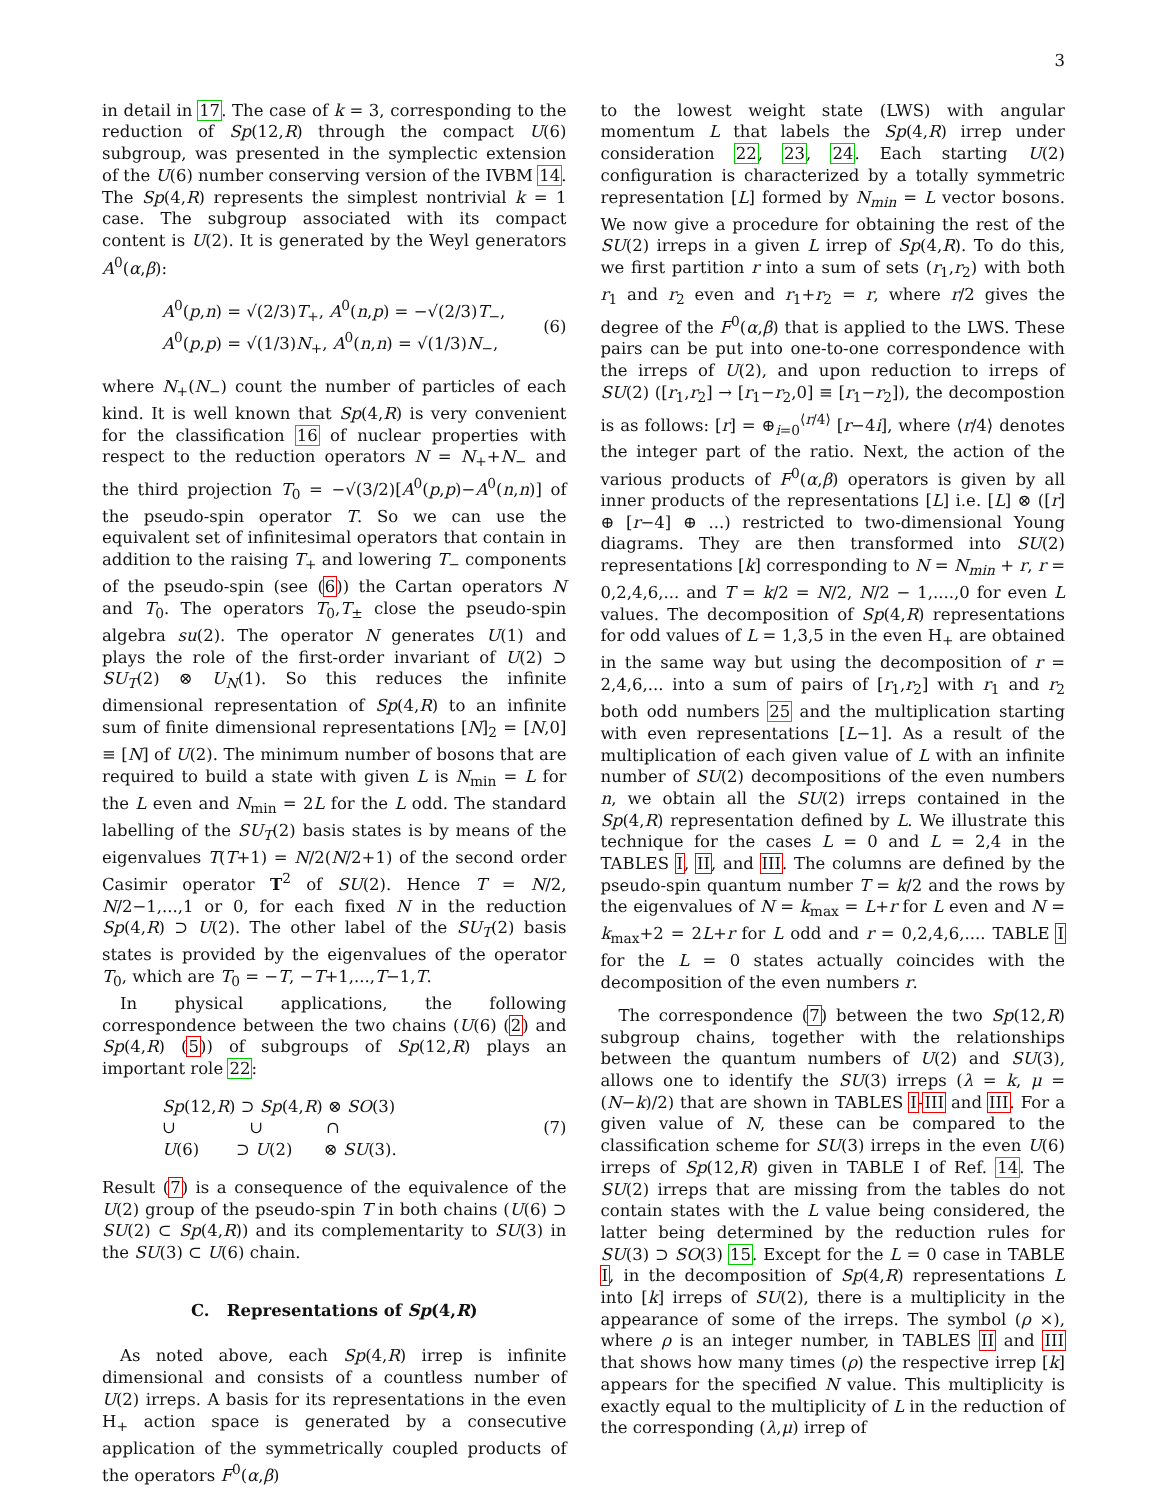3
in detail in 17. The case of k = 3, corresponding to the reduction of Sp(12,R) through the compact U(6) subgroup, was presented in the symplectic extension of the U(6) number conserving version of the IVBM 14. The Sp(4,R) represents the simplest nontrivial k = 1 case. The subgroup associated with its compact content is U(2). It is generated by the Weyl generators A<sup>0</sup>(α,β):
A<sup>0</sup>(p,n) = √(2/3)T<sub>+</sub>, A<sup>0</sup>(n,p) = −√(2/3)T<sub>−</sub>,
A<sup>0</sup>(p,p) = √(1/3)N<sub>+</sub>, A<sup>0</sup>(n,n) = √(1/3)N<sub>−</sub>,
(6)
where N<sub>+</sub>(N<sub>−</sub>) count the number of particles of each kind. It is well known that Sp(4,R) is very convenient for the classification 16 of nuclear properties with respect to the reduction operators N = N<sub>+</sub>+N<sub>−</sub> and the third projection T<sub>0</sub> = −√(3/2)[A<sup>0</sup>(p,p)−A<sup>0</sup>(n,n)] of the pseudo-spin operator T. So we can use the equivalent set of infinitesimal operators that contain in addition to the raising T<sub>+</sub> and lowering T<sub>−</sub> components of the pseudo-spin (see (6)) the Cartan operators N and T<sub>0</sub>. The operators T<sub>0</sub>,T<sub>±</sub> close the pseudo-spin algebra su(2). The operator N generates U(1) and plays the role of the first-order invariant of U(2) ⊃ SU<sub>T</sub>(2) ⊗ U<sub>N</sub>(1). So this reduces the infinite dimensional representation of Sp(4,R) to an infinite sum of finite dimensional representations [N]<sub>2</sub> = [N,0] ≡ [N] of U(2). The minimum number of bosons that are required to build a state with given L is N<sub>min</sub> = L for the L even and N<sub>min</sub> = 2L for the L odd. The standard labelling of the SU<sub>T</sub>(2) basis states is by means of the eigenvalues T(T+1) = N/2(N/2+1) of the second order Casimir operator T<sup>2</sup> of SU(2). Hence T = N/2, N/2−1,...,1 or 0, for each fixed N in the reduction Sp(4,R) ⊃ U(2). The other label of the SU<sub>T</sub>(2) basis states is provided by the eigenvalues of the operator T<sub>0</sub>, which are T<sub>0</sub> = −T, −T+1,...,T−1,T.
In physical applications, the following correspondence between the two chains (U(6) (2) and Sp(4,R) (5)) of subgroups of Sp(12,R) plays an important role 22:
Sp(12,R) ⊃ Sp(4,R) ⊗ SO(3)
∪ ∪ ∩
U(6) ⊃ U(2) ⊗ SU(3).
(7)
Result (7) is a consequence of the equivalence of the U(2) group of the pseudo-spin T in both chains (U(6) ⊃ SU(2) ⊂ Sp(4,R)) and its complementarity to SU(3) in the SU(3) ⊂ U(6) chain.
C. Representations of Sp(4,R)
As noted above, each Sp(4,R) irrep is infinite dimensional and consists of a countless number of U(2) irreps. A basis for its representations in the even H<sub>+</sub> action space is generated by a consecutive application of the symmetrically coupled products of the operators F<sup>0</sup>(α,β)
to the lowest weight state (LWS) with angular momentum L that labels the Sp(4,R) irrep under consideration 22, 23, 24. Each starting U(2) configuration is characterized by a totally symmetric representation [L] formed by N<sub>min</sub> = L vector bosons. We now give a procedure for obtaining the rest of the SU(2) irreps in a given L irrep of Sp(4,R). To do this, we first partition r into a sum of sets (r<sub>1</sub>,r<sub>2</sub>) with both r<sub>1</sub> and r<sub>2</sub> even and r<sub>1</sub>+r<sub>2</sub> = r, where r/2 gives the degree of the F<sup>0</sup>(α,β) that is applied to the LWS. These pairs can be put into one-to-one correspondence with the irreps of U(2), and upon reduction to irreps of SU(2) ([r<sub>1</sub>,r<sub>2</sub>] → [r<sub>1</sub>−r<sub>2</sub>,0] ≡ [r<sub>1</sub>−r<sub>2</sub>]), the decompostion is as follows: [r] = ⊕<sub>i=0</sub><sup>⟨r/4⟩</sup> [r−4i], where ⟨r/4⟩ denotes the integer part of the ratio. Next, the action of the various products of F<sup>0</sup>(α,β) operators is given by all inner products of the representations [L] i.e. [L] ⊗ ([r] ⊕ [r−4] ⊕ ...) restricted to two-dimensional Young diagrams. They are then transformed into SU(2) representations [k] corresponding to N = N<sub>min</sub> + r, r = 0,2,4,6,... and T = k/2 = N/2, N/2 − 1,....,0 for even L values. The decomposition of Sp(4,R) representations for odd values of L = 1,3,5 in the even H<sub>+</sub> are obtained in the same way but using the decomposition of r = 2,4,6,... into a sum of pairs of [r<sub>1</sub>,r<sub>2</sub>] with r<sub>1</sub> and r<sub>2</sub> both odd numbers 25 and the multiplication starting with even representations [L−1]. As a result of the multiplication of each given value of L with an infinite number of SU(2) decompositions of the even numbers n, we obtain all the SU(2) irreps contained in the Sp(4,R) representation defined by L. We illustrate this technique for the cases L = 0 and L = 2,4 in the TABLES I, II, and III. The columns are defined by the pseudo-spin quantum number T = k/2 and the rows by the eigenvalues of N = k<sub>max</sub> = L+r for L even and N = k<sub>max</sub>+2 = 2L+r for L odd and r = 0,2,4,6,.... TABLE I for the L = 0 states actually coincides with the decomposition of the even numbers r.
The correspondence (7) between the two Sp(12,R) subgroup chains, together with the relationships between the quantum numbers of U(2) and SU(3), allows one to identify the SU(3) irreps (λ = k, μ = (N−k)/2) that are shown in TABLES I-III and III. For a given value of N, these can be compared to the classification scheme for SU(3) irreps in the even U(6) irreps of Sp(12,R) given in TABLE I of Ref. 14. The SU(2) irreps that are missing from the tables do not contain states with the L value being considered, the latter being determined by the reduction rules for SU(3) ⊃ SO(3) 15. Except for the L = 0 case in TABLE I, in the decomposition of Sp(4,R) representations L into [k] irreps of SU(2), there is a multiplicity in the appearance of some of the irreps. The symbol (ρ ×), where ρ is an integer number, in TABLES II and III that shows how many times (ρ) the respective irrep [k] appears for the specified N value. This multiplicity is exactly equal to the multiplicity of L in the reduction of the corresponding (λ,μ) irrep of